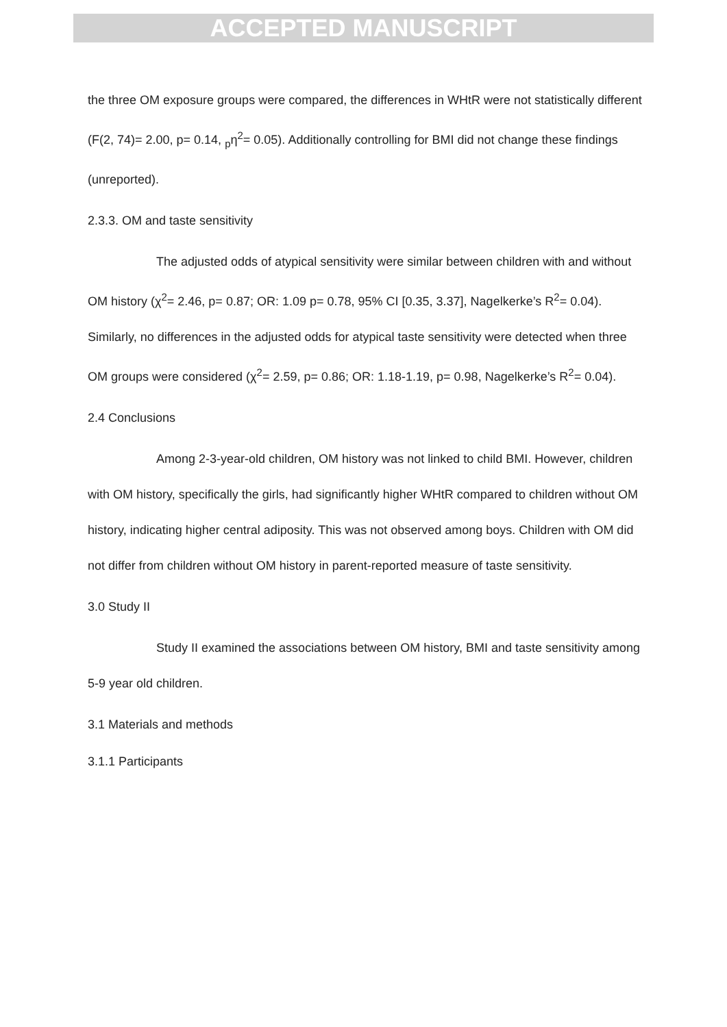ACCEPTED MANUSCRIPT
the three OM exposure groups were compared, the differences in WHtR were not statistically different (F(2, 74)= 2.00, p= 0.14, <sub>p</sub>η<sup>2</sup>= 0.05). Additionally controlling for BMI did not change these findings (unreported).
2.3.3. OM and taste sensitivity
The adjusted odds of atypical sensitivity were similar between children with and without OM history (χ<sup>2</sup>= 2.46, p= 0.87; OR: 1.09 p= 0.78, 95% CI [0.35, 3.37], Nagelkerke’s R<sup>2</sup>= 0.04). Similarly, no differences in the adjusted odds for atypical taste sensitivity were detected when three OM groups were considered (χ<sup>2</sup>= 2.59, p= 0.86; OR: 1.18-1.19, p= 0.98, Nagelkerke’s R<sup>2</sup>= 0.04).
2.4 Conclusions
Among 2-3-year-old children, OM history was not linked to child BMI. However, children with OM history, specifically the girls, had significantly higher WHtR compared to children without OM history, indicating higher central adiposity. This was not observed among boys. Children with OM did not differ from children without OM history in parent-reported measure of taste sensitivity.
3.0 Study II
Study II examined the associations between OM history, BMI and taste sensitivity among 5-9 year old children.
3.1 Materials and methods
3.1.1 Participants